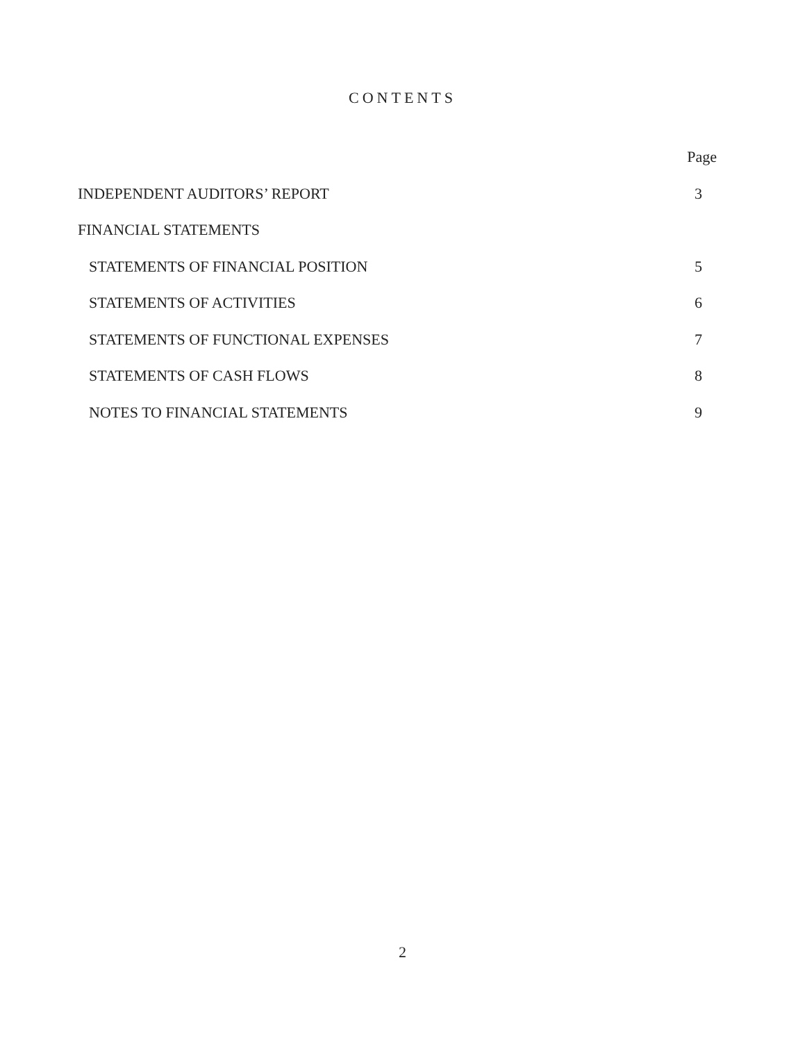CONTENTS
| | Page |
| --- | --- |
| INDEPENDENT AUDITORS’ REPORT | 3 |
| FINANCIAL STATEMENTS | |
| STATEMENTS OF FINANCIAL POSITION | 5 |
| STATEMENTS OF ACTIVITIES | 6 |
| STATEMENTS OF FUNCTIONAL EXPENSES | 7 |
| STATEMENTS OF CASH FLOWS | 8 |
| NOTES TO FINANCIAL STATEMENTS | 9 |
2